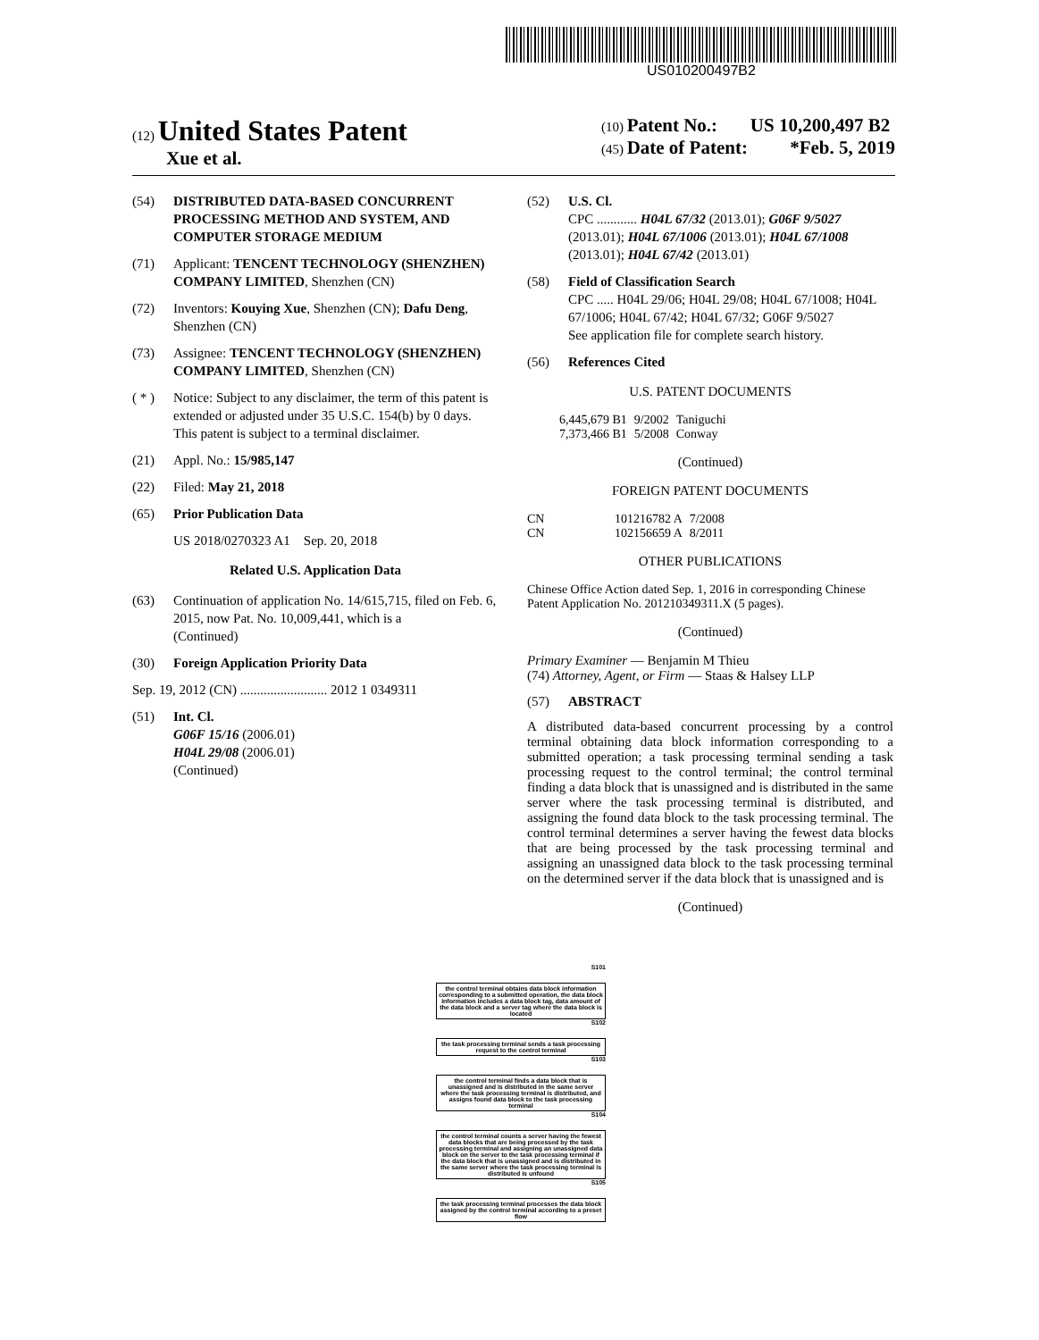US010200497B2
(12) United States Patent
Xue et al.
(10) Patent No.: US 10,200,497 B2
(45) Date of Patent: *Feb. 5, 2019
(54) DISTRIBUTED DATA-BASED CONCURRENT PROCESSING METHOD AND SYSTEM, AND COMPUTER STORAGE MEDIUM
(71) Applicant: TENCENT TECHNOLOGY (SHENZHEN) COMPANY LIMITED, Shenzhen (CN)
(72) Inventors: Kouying Xue, Shenzhen (CN); Dafu Deng, Shenzhen (CN)
(73) Assignee: TENCENT TECHNOLOGY (SHENZHEN) COMPANY LIMITED, Shenzhen (CN)
( * ) Notice: Subject to any disclaimer, the term of this patent is extended or adjusted under 35 U.S.C. 154(b) by 0 days.
This patent is subject to a terminal disclaimer.
(21) Appl. No.: 15/985,147
(22) Filed: May 21, 2018
(65) Prior Publication Data
US 2018/0270323 A1 Sep. 20, 2018
Related U.S. Application Data
(63) Continuation of application No. 14/615,715, filed on Feb. 6, 2015, now Pat. No. 10,009,441, which is a
(Continued)
(30) Foreign Application Priority Data
Sep. 19, 2012 (CN) .......................... 2012 1 0349311
(51) Int. Cl.
G06F 15/16 (2006.01)
H04L 29/08 (2006.01)
(Continued)
(52) U.S. Cl.
CPC ............ H04L 67/32 (2013.01); G06F 9/5027 (2013.01); H04L 67/1006 (2013.01); H04L 67/1008 (2013.01); H04L 67/42 (2013.01)
(58) Field of Classification Search
CPC ..... H04L 29/06; H04L 29/08; H04L 67/1008; H04L 67/1006; H04L 67/42; H04L 67/32; G06F 9/5027
See application file for complete search history.
(56) References Cited
U.S. PATENT DOCUMENTS
| 6,445,679 B1 | 9/2002 | Taniguchi |
| 7,373,466 B1 | 5/2008 | Conway |
(Continued)
FOREIGN PATENT DOCUMENTS
| CN | 101216782 A | 7/2008 |
| CN | 102156659 A | 8/2011 |
OTHER PUBLICATIONS
Chinese Office Action dated Sep. 1, 2016 in corresponding Chinese Patent Application No. 201210349311.X (5 pages).
(Continued)
Primary Examiner — Benjamin M Thieu
(74) Attorney, Agent, or Firm — Staas & Halsey LLP
(57) ABSTRACT
A distributed data-based concurrent processing by a control terminal obtaining data block information corresponding to a submitted operation; a task processing terminal sending a task processing request to the control terminal; the control terminal finding a data block that is unassigned and is distributed in the same server where the task processing terminal is distributed, and assigning the found data block to the task processing terminal. The control terminal determines a server having the fewest data blocks that are being processed by the task processing terminal and assigning an unassigned data block to the task processing terminal on the determined server if the data block that is unassigned and is
(Continued)
S101
the control terminal obtains data block information corresponding to a submitted operation, the data block information includes a data block tag, data amount of the data block and a server tag where the data block is located
S102
the task processing terminal sends a task processing request to the control terminal
S103
the control terminal finds a data block that is unassigned and is distributed in the same server where the task processing terminal is distributed, and assigns found data block to the task processing terminal
S104
the control terminal counts a server having the fewest data blocks that are being processed by the task processing terminal and assigning an unassigned data block on the server to the task processing terminal if the data block that is unassigned and is distributed in the same server where the task processing terminal is distributed is unfound
S105
the task processing terminal processes the data block assigned by the control terminal according to a preset flow